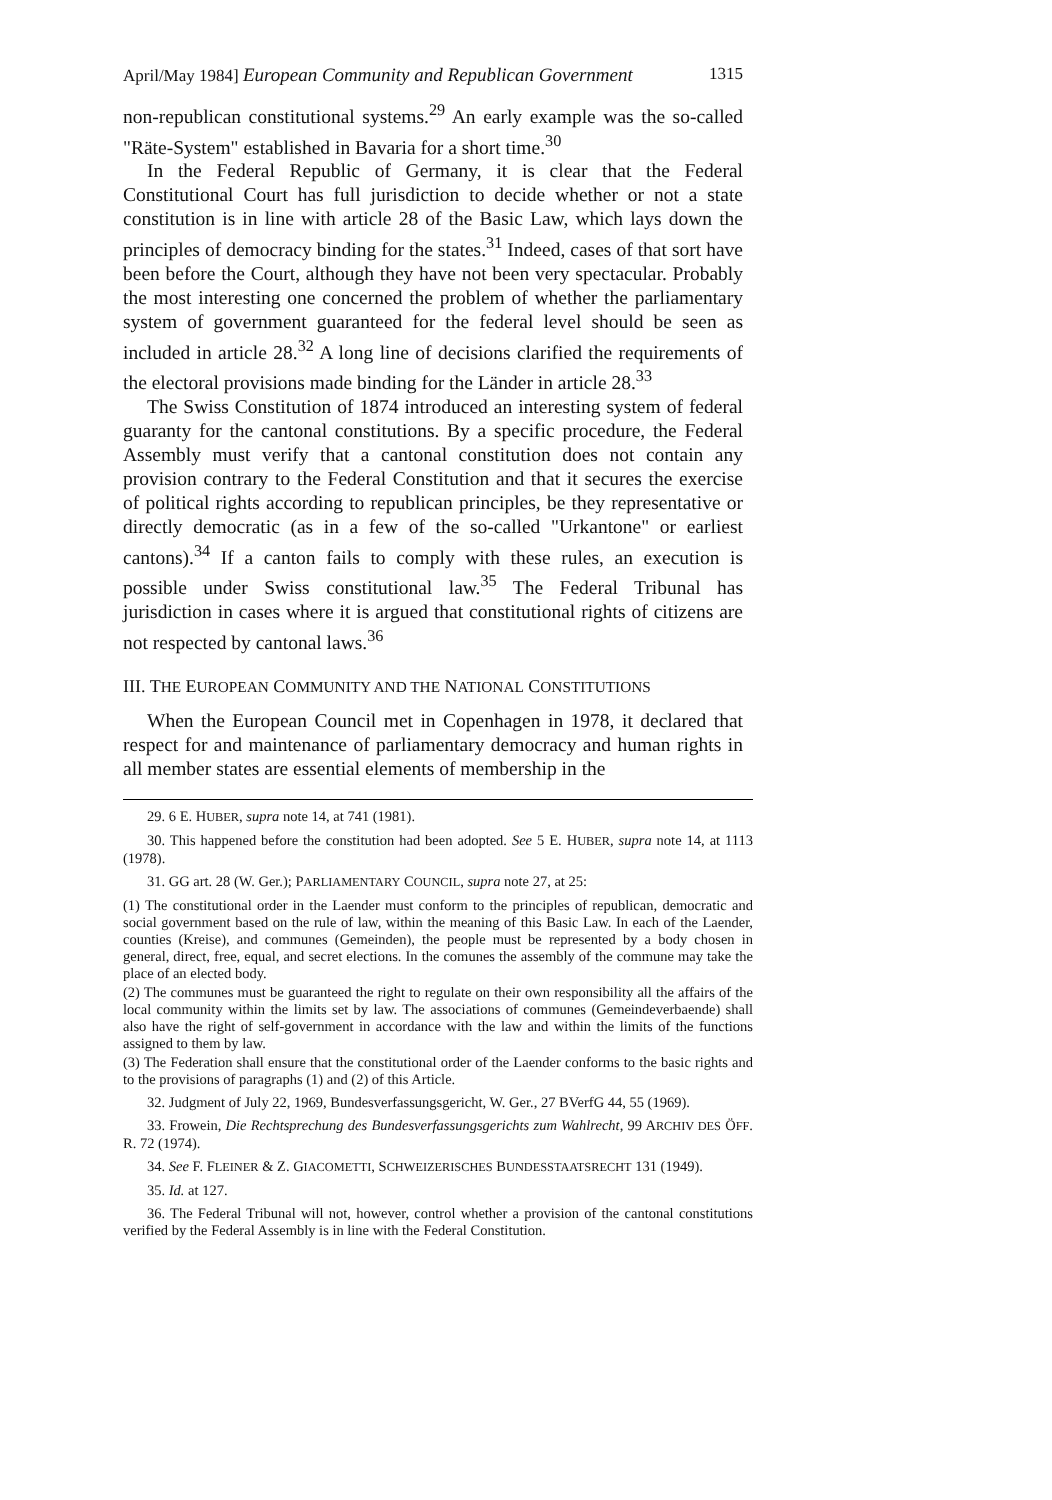April/May 1984] European Community and Republican Government 1315
non-republican constitutional systems.<sup>29</sup> An early example was the so-called "Räte-System" established in Bavaria for a short time.<sup>30</sup>
In the Federal Republic of Germany, it is clear that the Federal Constitutional Court has full jurisdiction to decide whether or not a state constitution is in line with article 28 of the Basic Law, which lays down the principles of democracy binding for the states.<sup>31</sup> Indeed, cases of that sort have been before the Court, although they have not been very spectacular. Probably the most interesting one concerned the problem of whether the parliamentary system of government guaranteed for the federal level should be seen as included in article 28.<sup>32</sup> A long line of decisions clarified the requirements of the electoral provisions made binding for the Länder in article 28.<sup>33</sup>
The Swiss Constitution of 1874 introduced an interesting system of federal guaranty for the cantonal constitutions. By a specific procedure, the Federal Assembly must verify that a cantonal constitution does not contain any provision contrary to the Federal Constitution and that it secures the exercise of political rights according to republican principles, be they representative or directly democratic (as in a few of the so-called "Urkantone" or earliest cantons).<sup>34</sup> If a canton fails to comply with these rules, an execution is possible under Swiss constitutional law.<sup>35</sup> The Federal Tribunal has jurisdiction in cases where it is argued that constitutional rights of citizens are not respected by cantonal laws.<sup>36</sup>
III. THE EUROPEAN COMMUNITY AND THE NATIONAL CONSTITUTIONS
When the European Council met in Copenhagen in 1978, it declared that respect for and maintenance of parliamentary democracy and human rights in all member states are essential elements of membership in the
29. 6 E. HUBER, supra note 14, at 741 (1981).
30. This happened before the constitution had been adopted. See 5 E. HUBER, supra note 14, at 1113 (1978).
31. GG art. 28 (W. Ger.); PARLIAMENTARY COUNCIL, supra note 27, at 25:
(1) The constitutional order in the Laender must conform to the principles of republican, democratic and social government based on the rule of law, within the meaning of this Basic Law. In each of the Laender, counties (Kreise), and communes (Gemeinden), the people must be represented by a body chosen in general, direct, free, equal, and secret elections. In the comunes the assembly of the commune may take the place of an elected body.
(2) The communes must be guaranteed the right to regulate on their own responsibility all the affairs of the local community within the limits set by law. The associations of communes (Gemeindeverbaende) shall also have the right of self-government in accordance with the law and within the limits of the functions assigned to them by law.
(3) The Federation shall ensure that the constitutional order of the Laender conforms to the basic rights and to the provisions of paragraphs (1) and (2) of this Article.
32. Judgment of July 22, 1969, Bundesverfassungsgericht, W. Ger., 27 BVerfG 44, 55 (1969).
33. Frowein, Die Rechtsprechung des Bundesverfassungsgerichts zum Wahlrecht, 99 ARCHIV DES ÖFF. R. 72 (1974).
34. See F. FLEINER & Z. GIACOMETTI, SCHWEIZERISCHES BUNDESSTAATSRECHT 131 (1949).
35. Id. at 127.
36. The Federal Tribunal will not, however, control whether a provision of the cantonal constitutions verified by the Federal Assembly is in line with the Federal Constitution.